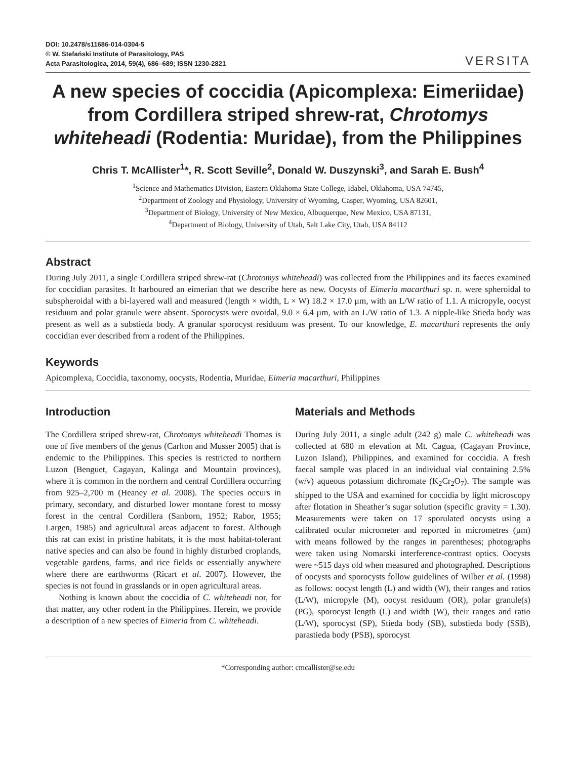DOI: 10.2478/s11686-014-0304-5
© W. Stefański Institute of Parasitology, PAS
Acta Parasitologica, 2014, 59(4), 686–689; ISSN 1230-2821
VERSITA
A new species of coccidia (Apicomplexa: Eimeriidae) from Cordillera striped shrew-rat, Chrotomys whiteheadi (Rodentia: Muridae), from the Philippines
Chris T. McAllister<sup>1</sup>*, R. Scott Seville<sup>2</sup>, Donald W. Duszynski<sup>3</sup>, and Sarah E. Bush<sup>4</sup>
<sup>1</sup> Science and Mathematics Division, Eastern Oklahoma State College, Idabel, Oklahoma, USA 74745,
<sup>2</sup> Department of Zoology and Physiology, University of Wyoming, Casper, Wyoming, USA 82601,
<sup>3</sup> Department of Biology, University of New Mexico, Albuquerque, New Mexico, USA 87131,
<sup>4</sup> Department of Biology, University of Utah, Salt Lake City, Utah, USA 84112
Abstract
During July 2011, a single Cordillera striped shrew-rat (Chrotomys whiteheadi) was collected from the Philippines and its faeces examined for coccidian parasites. It harboured an eimerian that we describe here as new. Oocysts of Eimeria macarthuri sp. n. were spheroidal to subspheroidal with a bi-layered wall and measured (length × width, L × W) 18.2 × 17.0 µm, with an L/W ratio of 1.1. A micropyle, oocyst residuum and polar granule were absent. Sporocysts were ovoidal, 9.0 × 6.4 µm, with an L/W ratio of 1.3. A nipple-like Stieda body was present as well as a substieda body. A granular sporocyst residuum was present. To our knowledge, E. macarthuri represents the only coccidian ever described from a rodent of the Philippines.
Keywords
Apicomplexa, Coccidia, taxonomy, oocysts, Rodentia, Muridae, Eimeria macarthuri, Philippines
Introduction
The Cordillera striped shrew-rat, Chrotomys whiteheadi Thomas is one of five members of the genus (Carlton and Musser 2005) that is endemic to the Philippines. This species is restricted to northern Luzon (Benguet, Cagayan, Kalinga and Mountain provinces), where it is common in the northern and central Cordillera occurring from 925–2,700 m (Heaney et al. 2008). The species occurs in primary, secondary, and disturbed lower montane forest to mossy forest in the central Cordillera (Sanborn, 1952; Rabor, 1955; Largen, 1985) and agricultural areas adjacent to forest. Although this rat can exist in pristine habitats, it is the most habitat-tolerant native species and can also be found in highly disturbed croplands, vegetable gardens, farms, and rice fields or essentially anywhere where there are earthworms (Ricart et al. 2007). However, the species is not found in grasslands or in open agricultural areas.
Nothing is known about the coccidia of C. whiteheadi nor, for that matter, any other rodent in the Philippines. Herein, we provide a description of a new species of Eimeria from C. whiteheadi.
Materials and Methods
During July 2011, a single adult (242 g) male C. whiteheadi was collected at 680 m elevation at Mt. Cagua, (Cagayan Province, Luzon Island), Philippines, and examined for coccidia. A fresh faecal sample was placed in an individual vial containing 2.5% (w/v) aqueous potassium dichromate (K<sub>2</sub>Cr<sub>2</sub>O<sub>7</sub>). The sample was shipped to the USA and examined for coccidia by light microscopy after flotation in Sheather’s sugar solution (specific gravity = 1.30). Measurements were taken on 17 sporulated oocysts using a calibrated ocular micrometer and reported in micrometres (µm) with means followed by the ranges in parentheses; photographs were taken using Nomarski interference-contrast optics. Oocysts were ~515 days old when measured and photographed. Descriptions of oocysts and sporocysts follow guidelines of Wilber et al. (1998) as follows: oocyst length (L) and width (W), their ranges and ratios (L/W), micropyle (M), oocyst residuum (OR), polar granule(s) (PG), sporocyst length (L) and width (W), their ranges and ratio (L/W), sporocyst (SP), Stieda body (SB), substieda body (SSB), parastieda body (PSB), sporocyst
*Corresponding author: cmcallister@se.edu